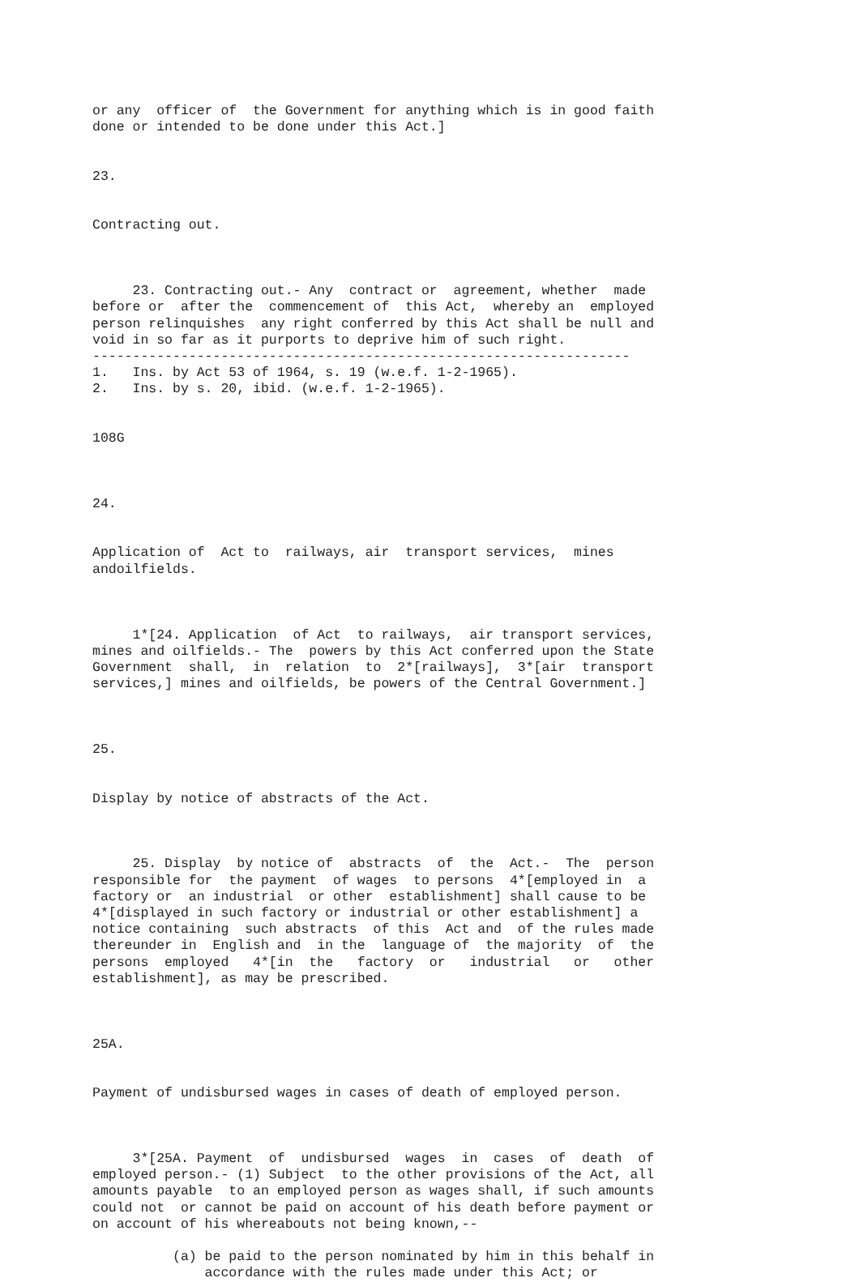or any  officer of  the Government for anything which is in good faith
done or intended to be done under this Act.]


23.


Contracting out.



     23. Contracting out.- Any  contract or  agreement, whether  made
before or  after the  commencement of  this Act,  whereby an  employed
person relinquishes  any right conferred by this Act shall be null and
void in so far as it purports to deprive him of such right.
-------------------------------------------------------------------
1.   Ins. by Act 53 of 1964, s. 19 (w.e.f. 1-2-1965).
2.   Ins. by s. 20, ibid. (w.e.f. 1-2-1965).


108G



24.


Application of  Act to  railways, air  transport services,  mines
andoilfields.



     1*[24. Application  of Act  to railways,  air transport services,
mines and oilfields.- The  powers by this Act conferred upon the State
Government  shall,  in  relation  to  2*[railways],  3*[air  transport
services,] mines and oilfields, be powers of the Central Government.]



25.


Display by notice of abstracts of the Act.



     25. Display  by notice of  abstracts  of  the  Act.-  The  person
responsible for  the payment  of wages  to persons  4*[employed in  a
factory or  an industrial  or other  establishment] shall cause to be
4*[displayed in such factory or industrial or other establishment] a
notice containing  such abstracts  of this  Act and  of the rules made
thereunder in  English and  in the  language of  the majority  of  the
persons  employed   4*[in  the   factory  or   industrial   or   other
establishment], as may be prescribed.



25A.


Payment of undisbursed wages in cases of death of employed person.



     3*[25A. Payment  of  undisbursed  wages  in  cases  of  death  of
employed person.- (1) Subject  to the other provisions of the Act, all
amounts payable  to an employed person as wages shall, if such amounts
could not  or cannot be paid on account of his death before payment or
on account of his whereabouts not being known,--

          (a) be paid to the person nominated by him in this behalf in
              accordance with the rules made under this Act; or